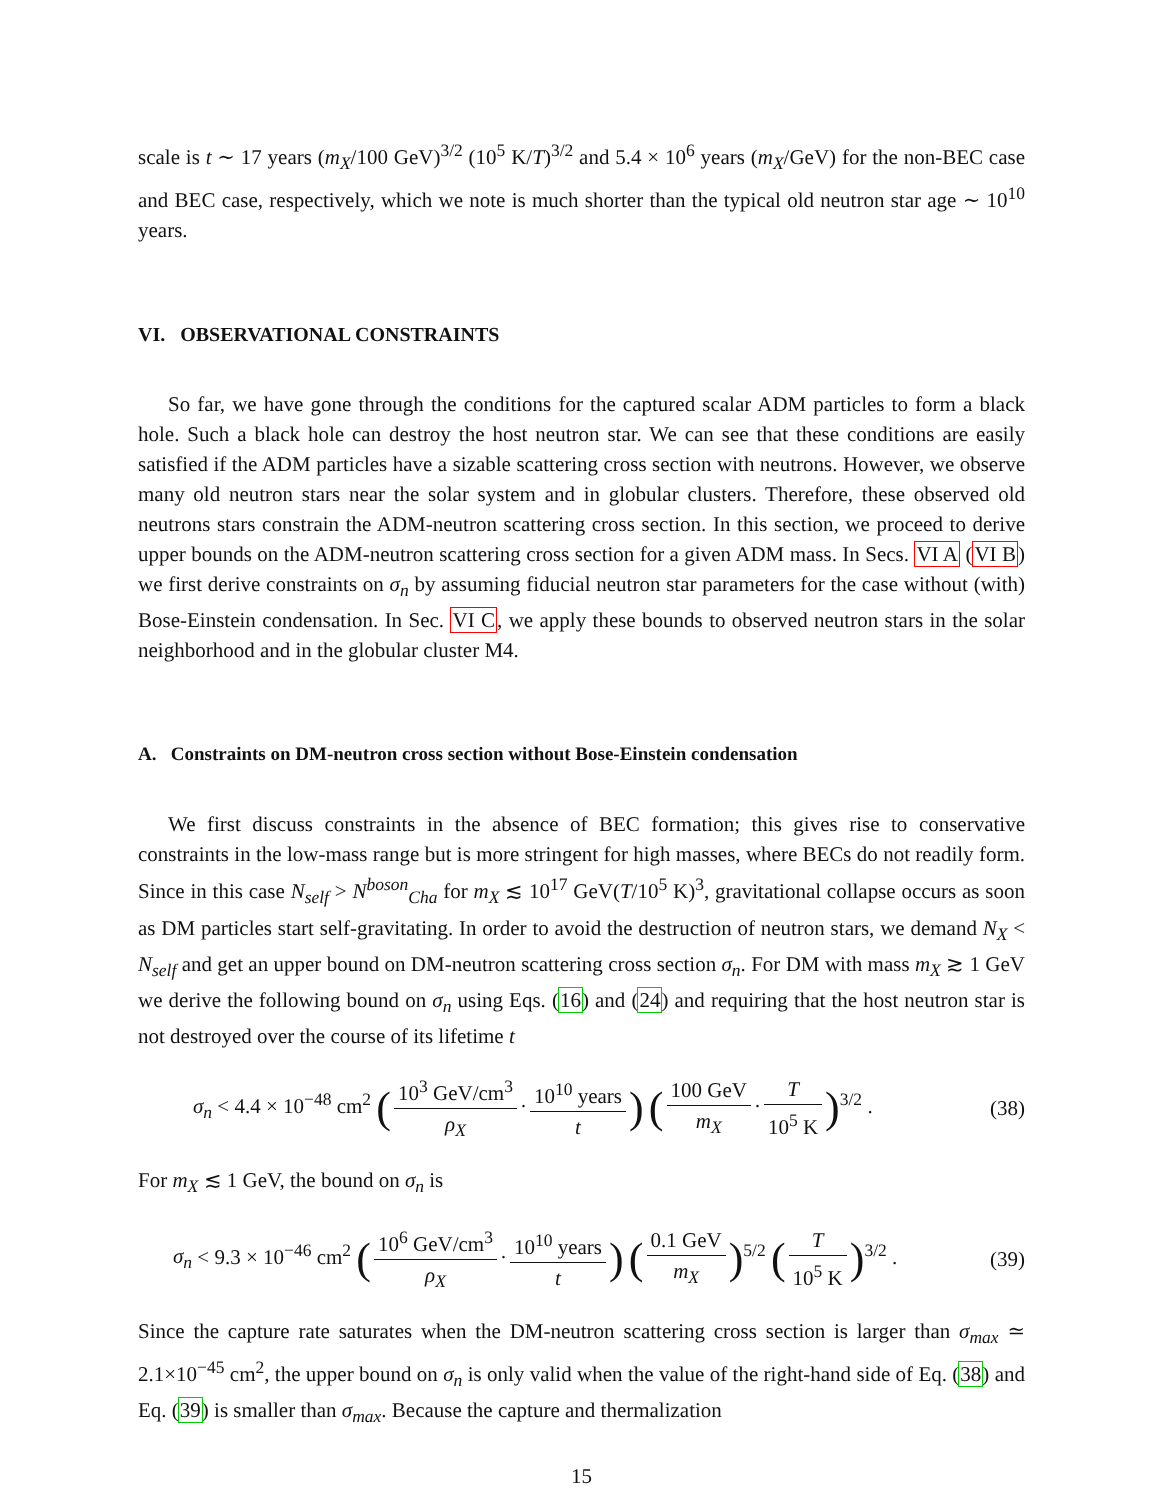scale is t ∼ 17 years (m<sub>X</sub>/100 GeV)<sup>3/2</sup> (10<sup>5</sup> K/T)<sup>3/2</sup> and 5.4 × 10<sup>6</sup> years (m<sub>X</sub>/GeV) for the non-BEC case and BEC case, respectively, which we note is much shorter than the typical old neutron star age ∼ 10<sup>10</sup> years.
VI. OBSERVATIONAL CONSTRAINTS
So far, we have gone through the conditions for the captured scalar ADM particles to form a black hole. Such a black hole can destroy the host neutron star. We can see that these conditions are easily satisfied if the ADM particles have a sizable scattering cross section with neutrons. However, we observe many old neutron stars near the solar system and in globular clusters. Therefore, these observed old neutrons stars constrain the ADM-neutron scattering cross section. In this section, we proceed to derive upper bounds on the ADM-neutron scattering cross section for a given ADM mass. In Secs. VI A (VI B) we first derive constraints on σ<sub>n</sub> by assuming fiducial neutron star parameters for the case without (with) Bose-Einstein condensation. In Sec. VI C, we apply these bounds to observed neutron stars in the solar neighborhood and in the globular cluster M4.
A. Constraints on DM-neutron cross section without Bose-Einstein condensation
We first discuss constraints in the absence of BEC formation; this gives rise to conservative constraints in the low-mass range but is more stringent for high masses, where BECs do not readily form. Since in this case N<sub>self</sub> > N<sup>boson</sup><sub>Cha</sub> for m<sub>X</sub> ≲ 10<sup>17</sup> GeV(T/10<sup>5</sup> K)<sup>3</sup>, gravitational collapse occurs as soon as DM particles start self-gravitating. In order to avoid the destruction of neutron stars, we demand N<sub>X</sub> < N<sub>self</sub> and get an upper bound on DM-neutron scattering cross section σ<sub>n</sub>. For DM with mass m<sub>X</sub> ≳ 1 GeV we derive the following bound on σ<sub>n</sub> using Eqs. (16) and (24) and requiring that the host neutron star is not destroyed over the course of its lifetime t
σ<sub>n</sub> < 4.4 × 10<sup>−48</sup> cm<sup>2</sup> (10<sup>3</sup> GeV/cm<sup>3</sup> ρ<sub>X</sub> · 10<sup>10</sup> years t) (100 GeV m<sub>X</sub> · T 10<sup>5</sup> K)<sup>3/2</sup> .
(38)
For m<sub>X</sub> ≲ 1 GeV, the bound on σ<sub>n</sub> is
σ<sub>n</sub> < 9.3 × 10<sup>−46</sup> cm<sup>2</sup> (10<sup>6</sup> GeV/cm<sup>3</sup> ρ<sub>X</sub> · 10<sup>10</sup> years t) (0.1 GeV m<sub>X</sub>)<sup>5/2</sup> (T 10<sup>5</sup> K)<sup>3/2</sup> .
(39)
Since the capture rate saturates when the DM-neutron scattering cross section is larger than σ<sub>max</sub> ≃ 2.1×10<sup>−45</sup> cm<sup>2</sup>, the upper bound on σ<sub>n</sub> is only valid when the value of the right-hand side of Eq. (38) and Eq. (39) is smaller than σ<sub>max</sub>. Because the capture and thermalization
15